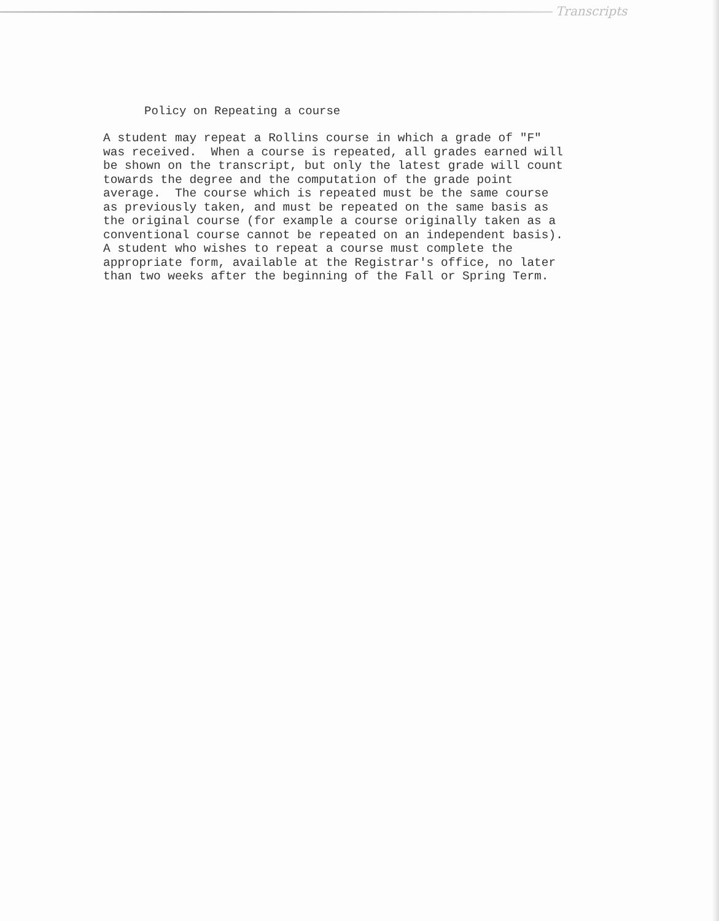Transcripts
Policy on Repeating a course
A student may repeat a Rollins course in which a grade of "F" was received. When a course is repeated, all grades earned will be shown on the transcript, but only the latest grade will count towards the degree and the computation of the grade point average. The course which is repeated must be the same course as previously taken, and must be repeated on the same basis as the original course (for example a course originally taken as a conventional course cannot be repeated on an independent basis). A student who wishes to repeat a course must complete the appropriate form, available at the Registrar's office, no later than two weeks after the beginning of the Fall or Spring Term.